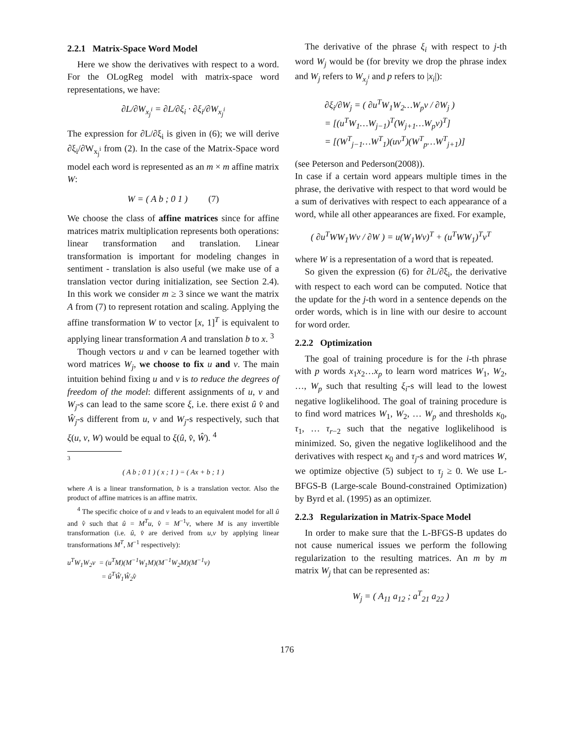2.2.1 Matrix-Space Word Model
Here we show the derivatives with respect to a word. For the OLogReg model with matrix-space word representations, we have:
∂L/∂W<sub>x<sub>j</sub><sup>i</sup></sub> = ∂L/∂ξ<sub>i</sub> · ∂ξ<sub>i</sub>/∂W<sub>x<sub>j</sub><sup>i</sup></sub>
The expression for ∂L/∂ξ<sub>i</sub> is given in (6); we will derive ∂ξ<sub>i</sub>/∂W<sub>x<sub>j</sub><sup>i</sup></sub> from (2). In the case of the Matrix-Space word model each word is represented as an m × m affine matrix W:
W = ( A b ; 0 1 ) (7)
We choose the class of affine matrices since for affine matrices matrix multiplication represents both operations: linear transformation and translation. Linear transformation is important for modeling changes in sentiment - translation is also useful (we make use of a translation vector during initialization, see Section 2.4). In this work we consider m ≥ 3 since we want the matrix A from (7) to represent rotation and scaling. Applying the affine transformation W to vector [x, 1]<sup>T</sup> is equivalent to applying linear transformation A and translation b to x. <sup>3</sup>
Though vectors u and v can be learned together with word matrices W<sub>j</sub>, we choose to fix u and v. The main intuition behind fixing u and v is to reduce the degrees of freedom of the model: different assignments of u, v and W<sub>j</sub>-s can lead to the same score ξ, i.e. there exist û v̂ and Ŵ<sub>j</sub>-s different from u, v and W<sub>j</sub>-s respectively, such that ξ(u, v, W) would be equal to ξ(û, v̂, Ŵ). <sup>4</sup>
<sup>3</sup>
( A b ; 0 1 ) ( x ; 1 ) = ( Ax + b ; 1 )
where A is a linear transformation, b is a translation vector. Also the product of affine matrices is an affine matrix.
<sup>4</sup> The specific choice of u and v leads to an equivalent model for all û and v̂ such that û = M<sup>T</sup>u, v̂ = M<sup>−1</sup>v, where M is any invertible transformation (i.e. û, v̂ are derived from u,v by applying linear transformations M<sup>T</sup>, M<sup>−1</sup> respectively):
u<sup>T</sup>W<sub>1</sub>W<sub>2</sub>v = (u<sup>T</sup>M)(M<sup>−1</sup>W<sub>1</sub>M)(M<sup>−1</sup>W<sub>2</sub>M)(M<sup>−1</sup>v)
= û<sup>T</sup>Ŵ<sub>1</sub>Ŵ<sub>2</sub>v̂
The derivative of the phrase ξ<sub>i</sub> with respect to j-th word W<sub>j</sub> would be (for brevity we drop the phrase index and W<sub>j</sub> refers to W<sub>x<sub>j</sub><sup>i</sup></sub> and p refers to |x<sub>i</sub>|):
∂ξ<sub>i</sub>/∂W<sub>j</sub> = ( ∂u<sup>T</sup>W<sub>1</sub>W<sub>2</sub>…W<sub>p</sub>v / ∂W<sub>j</sub> )
= [(u<sup>T</sup>W<sub>1</sub>…W<sub>j−1</sub>)<sup>T</sup>(W<sub>j+1</sub>…W<sub>p</sub>v)<sup>T</sup>]
= [(W<sup>T</sup><sub>j−1</sub>…W<sup>T</sup><sub>1</sub>)(uv<sup>T</sup>)(W<sup>T</sup><sub>p</sub>…W<sup>T</sup><sub>j+1</sub>)]
(see Peterson and Pederson(2008)).
In case if a certain word appears multiple times in the phrase, the derivative with respect to that word would be a sum of derivatives with respect to each appearance of a word, while all other appearances are fixed. For example,
( ∂u<sup>T</sup>WW<sub>1</sub>Wv / ∂W ) = u(W<sub>1</sub>Wv)<sup>T</sup> + (u<sup>T</sup>WW<sub>1</sub>)<sup>T</sup>v<sup>T</sup>
where W is a representation of a word that is repeated.
So given the expression (6) for ∂L/∂ξ<sub>i</sub>, the derivative with respect to each word can be computed. Notice that the update for the j-th word in a sentence depends on the order words, which is in line with our desire to account for word order.
2.2.2 Optimization
The goal of training procedure is for the i-th phrase with p words x<sub>1</sub>x<sub>2</sub>…x<sub>p</sub> to learn word matrices W<sub>1</sub>, W<sub>2</sub>, …, W<sub>p</sub> such that resulting ξ<sub>i</sub>-s will lead to the lowest negative loglikelihood. The goal of training procedure is to find word matrices W<sub>1</sub>, W<sub>2</sub>, … W<sub>p</sub> and thresholds κ<sub>0</sub>, τ<sub>1</sub>, … τ<sub>r−2</sub> such that the negative loglikelihood is minimized. So, given the negative loglikelihood and the derivatives with respect κ<sub>0</sub> and τ<sub>j</sub>-s and word matrices W, we optimize objective (5) subject to τ<sub>j</sub> ≥ 0. We use L-BFGS-B (Large-scale Bound-constrained Optimization) by Byrd et al. (1995) as an optimizer.
2.2.3 Regularization in Matrix-Space Model
In order to make sure that the L-BFGS-B updates do not cause numerical issues we perform the following regularization to the resulting matrices. An m by m matrix W<sub>j</sub> that can be represented as:
W<sub>j</sub> = ( A<sub>11</sub> a<sub>12</sub> ; a<sup>T</sup><sub>21</sub> a<sub>22</sub> )
176